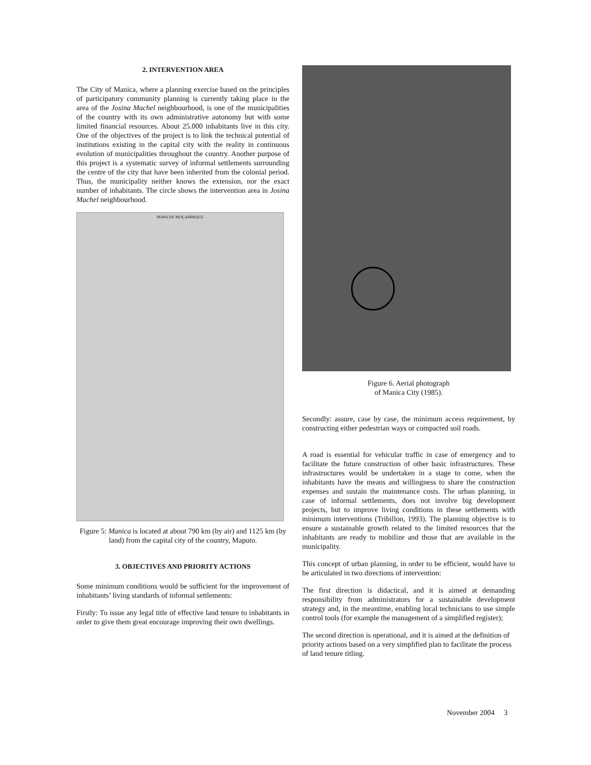2. INTERVENTION AREA
The City of Manica, where a planning exercise based on the principles of participatory community planning is currently taking place in the area of the Josina Machel neighbourhood, is one of the municipalities of the country with its own administrative autonomy but with some limited financial resources. About 25.000 inhabitants live in this city. One of the objectives of the project is to link the technical potential of institutions existing in the capital city with the reality in continuous evolution of municipalities throughout the country. Another purpose of this project is a systematic survey of informal settlements surrounding the centre of the city that have been inherited from the colonial period. Thus, the municipality neither knows the extension, nor the exact number of inhabitants. The circle shows the intervention area in Josina Machel neighbourhood.
MAPA DE MOÇAMBIQUE
Figure 5: Manica is located at about 790 km (by air) and 1125 km (by land) from the capital city of the country, Maputo.
3. OBJECTIVES AND PRIORITY ACTIONS
Some minimum conditions would be sufficient for the improvement of inhabitants’ living standards of informal settlements:
Firstly: To issue any legal title of effective land tenure to inhabitants in order to give them great encourage improving their own dwellings.
Figure 6. Aerial photograph
of Manica City (1985).
Secondly: assure, case by case, the minimum access requirement, by constructing either pedestrian ways or compacted soil roads.
A road is essential for vehicular traffic in case of emergency and to facilitate the future construction of other basic infrastructures. These infrastructures would be undertaken in a stage to come, when the inhabitants have the means and willingness to share the construction expenses and sustain the maintenance costs. The urban planning, in case of informal settlements, does not involve big development projects, but to improve living conditions in these settlements with minimum interventions (Tribillon, 1993). The planning objective is to ensure a sustainable growth related to the limited resources that the inhabitants are ready to mobilize and those that are available in the municipality.
This concept of urban planning, in order to be efficient, would have to be articulated in two directions of intervention:
The first direction is didactical, and it is aimed at demanding responsibility from administrators for a sustainable development strategy and, in the meantime, enabling local technicians to use simple control tools (for example the management of a simplified register);
The second direction is operational, and it is aimed at the definition of priority actions based on a very simplified plan to facilitate the process of land tenure titling.
November 2004 3